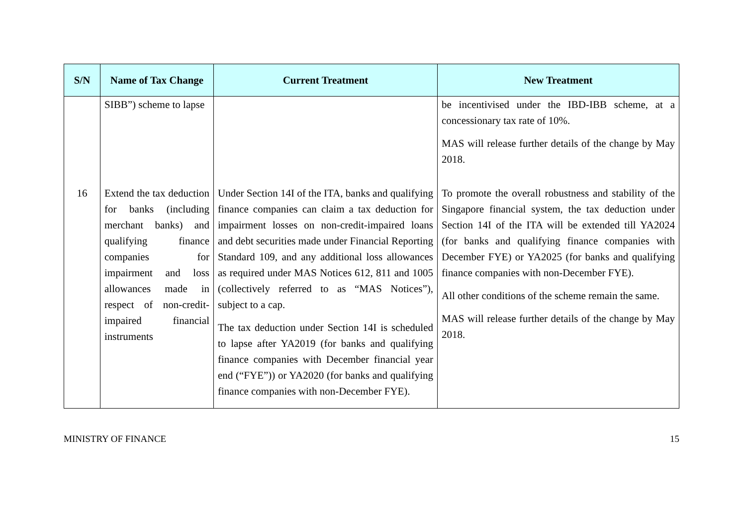| S/N | Name of Tax Change | Current Treatment | New Treatment |
| --- | --- | --- | --- |
| | SIBB”) scheme to lapse | | be incentivised under the IBD-IBB scheme, at a concessionary tax rate of 10%. MAS will release further details of the change by May 2018. |
| 16 | Extend the tax deduction for banks (including merchant banks) and qualifying finance companies for impairment and loss allowances made in respect of non-credit-impaired financial instruments | Under Section 14I of the ITA, banks and qualifying finance companies can claim a tax deduction for impairment losses on non-credit-impaired loans and debt securities made under Financial Reporting Standard 109, and any additional loss allowances as required under MAS Notices 612, 811 and 1005 (collectively referred to as “MAS Notices”), subject to a cap. The tax deduction under Section 14I is scheduled to lapse after YA2019 (for banks and qualifying finance companies with December financial year end (“FYE”)) or YA2020 (for banks and qualifying finance companies with non-December FYE). | To promote the overall robustness and stability of the Singapore financial system, the tax deduction under Section 14I of the ITA will be extended till YA2024 (for banks and qualifying finance companies with December FYE) or YA2025 (for banks and qualifying finance companies with non-December FYE). All other conditions of the scheme remain the same. MAS will release further details of the change by May 2018. |
MINISTRY OF FINANCE 15